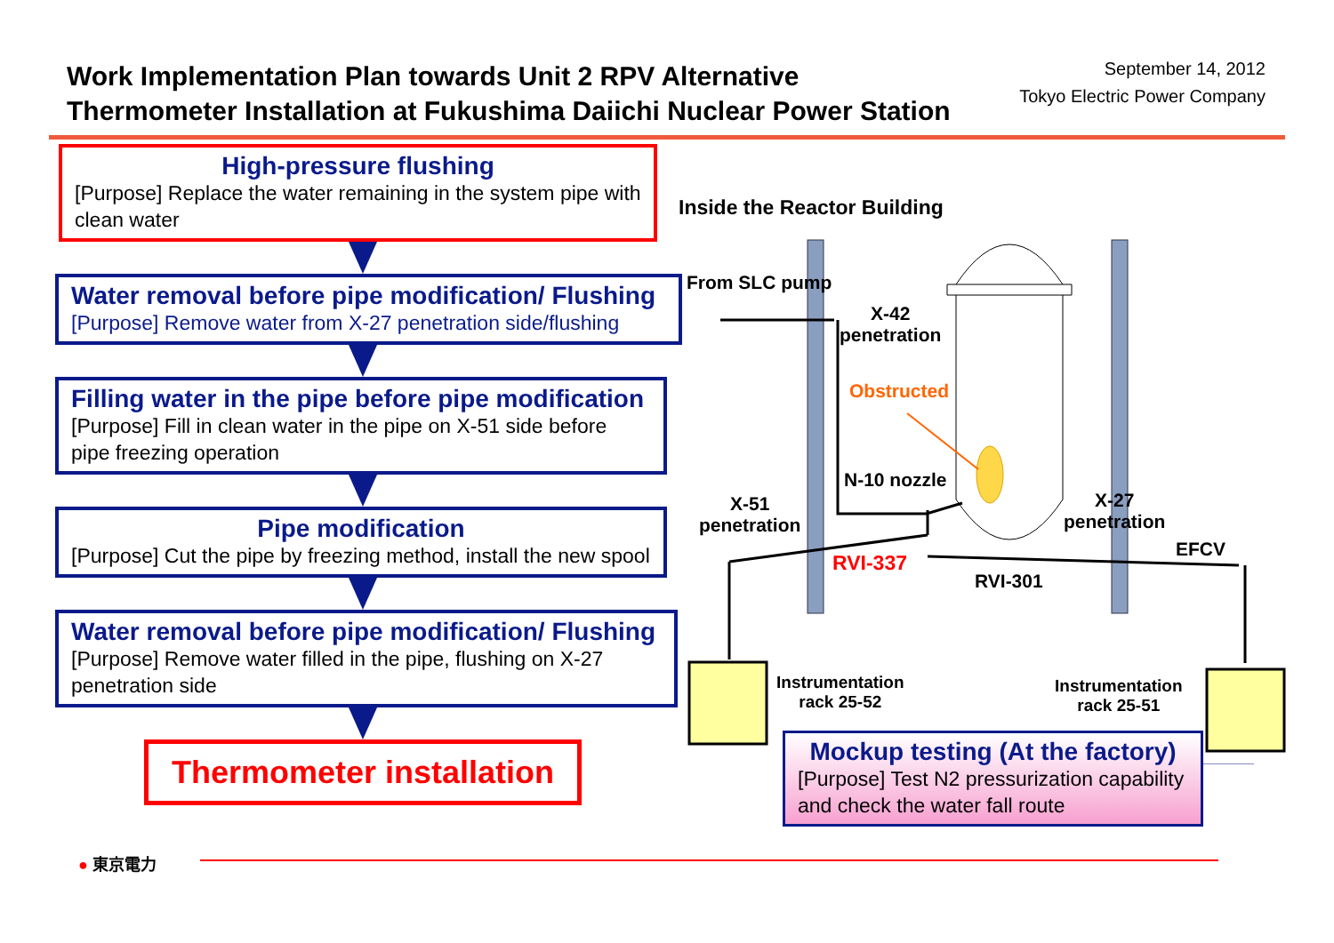Work Implementation Plan towards Unit 2 RPV Alternative
Thermometer Installation at Fukushima Daiichi Nuclear Power Station
September 14, 2012
Tokyo Electric Power Company
High-pressure flushing
[Purpose] Replace the water remaining in the system pipe with clean water
Water removal before pipe modification/ Flushing
[Purpose] Remove water from X-27 penetration side/flushing
Filling water in the pipe before pipe modification
[Purpose] Fill in clean water in the pipe on X-51 side before pipe freezing operation
Pipe modification
[Purpose] Cut the pipe by freezing method, install the new spool
Water removal before pipe modification/ Flushing
[Purpose] Remove water filled in the pipe, flushing on X-27 penetration side
Thermometer installation
● 東京電力
Inside the Reactor Building
From SLC pump
X-42
penetration
Obstructed
N-10 nozzle
X-51
penetration
X-27
penetration
RVI-337
RVI-301
EFCV
Instrumentation
rack 25-52
Instrumentation
rack 25-51
Mockup testing (At the factory)
[Purpose] Test N2 pressurization capability and check the water fall route